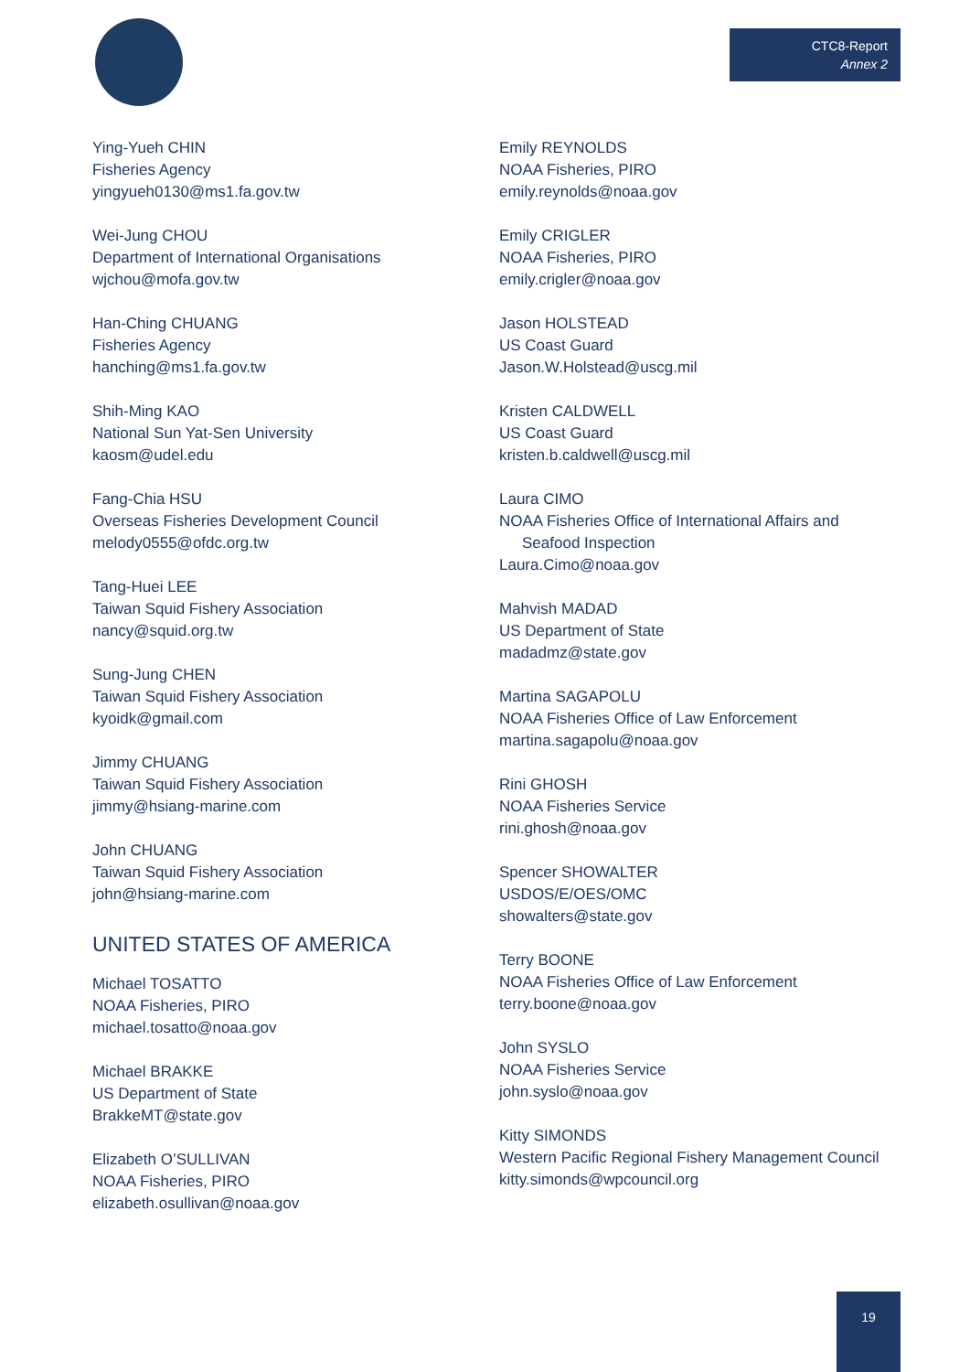CTC8-Report
Annex 2
Ying-Yueh CHIN
Fisheries Agency
yingyueh0130@ms1.fa.gov.tw
Wei-Jung CHOU
Department of International Organisations
wjchou@mofa.gov.tw
Han-Ching CHUANG
Fisheries Agency
hanching@ms1.fa.gov.tw
Shih-Ming KAO
National Sun Yat-Sen University
kaosm@udel.edu
Fang-Chia HSU
Overseas Fisheries Development Council
melody0555@ofdc.org.tw
Tang-Huei LEE
Taiwan Squid Fishery Association
nancy@squid.org.tw
Sung-Jung CHEN
Taiwan Squid Fishery Association
kyoidk@gmail.com
Jimmy CHUANG
Taiwan Squid Fishery Association
jimmy@hsiang-marine.com
John CHUANG
Taiwan Squid Fishery Association
john@hsiang-marine.com
UNITED STATES OF AMERICA
Michael TOSATTO
NOAA Fisheries, PIRO
michael.tosatto@noaa.gov
Michael BRAKKE
US Department of State
BrakkeMT@state.gov
Elizabeth O’SULLIVAN
NOAA Fisheries, PIRO
elizabeth.osullivan@noaa.gov
Emily REYNOLDS
NOAA Fisheries, PIRO
emily.reynolds@noaa.gov
Emily CRIGLER
NOAA Fisheries, PIRO
emily.crigler@noaa.gov
Jason HOLSTEAD
US Coast Guard
Jason.W.Holstead@uscg.mil
Kristen CALDWELL
US Coast Guard
kristen.b.caldwell@uscg.mil
Laura CIMO
NOAA Fisheries Office of International Affairs and
Seafood Inspection
Laura.Cimo@noaa.gov
Mahvish MADAD
US Department of State
madadmz@state.gov
Martina SAGAPOLU
NOAA Fisheries Office of Law Enforcement
martina.sagapolu@noaa.gov
Rini GHOSH
NOAA Fisheries Service
rini.ghosh@noaa.gov
Spencer SHOWALTER
USDOS/E/OES/OMC
showalters@state.gov
Terry BOONE
NOAA Fisheries Office of Law Enforcement
terry.boone@noaa.gov
John SYSLO
NOAA Fisheries Service
john.syslo@noaa.gov
Kitty SIMONDS
Western Pacific Regional Fishery Management Council
kitty.simonds@wpcouncil.org
19